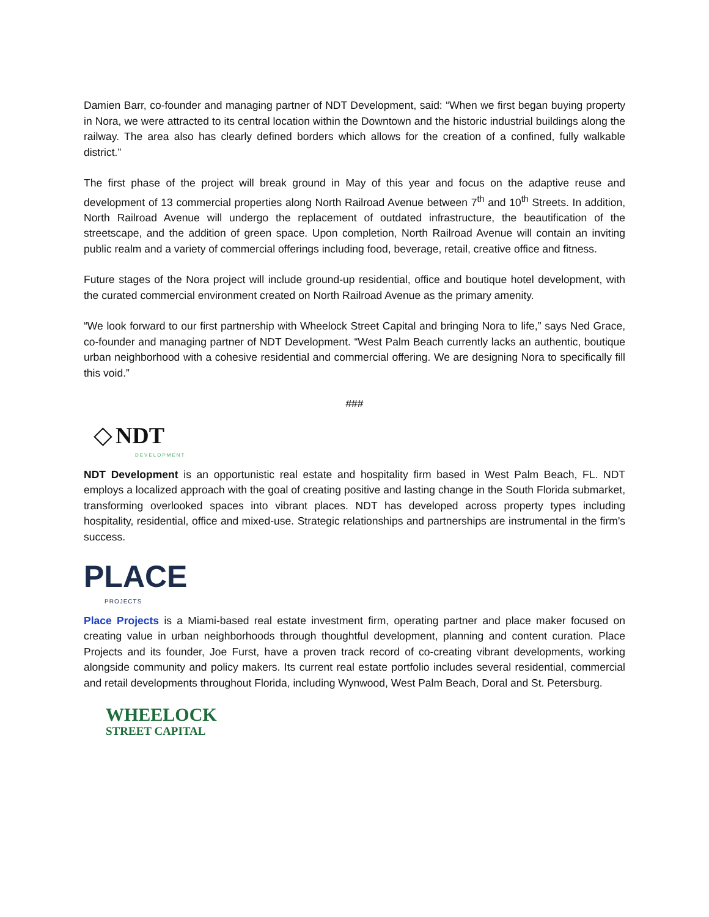Damien Barr, co-founder and managing partner of NDT Development, said: “When we first began buying property in Nora, we were attracted to its central location within the Downtown and the historic industrial buildings along the railway. The area also has clearly defined borders which allows for the creation of a confined, fully walkable district.”
The first phase of the project will break ground in May of this year and focus on the adaptive reuse and development of 13 commercial properties along North Railroad Avenue between 7<sup>th</sup> and 10<sup>th</sup> Streets. In addition, North Railroad Avenue will undergo the replacement of outdated infrastructure, the beautification of the streetscape, and the addition of green space. Upon completion, North Railroad Avenue will contain an inviting public realm and a variety of commercial offerings including food, beverage, retail, creative office and fitness.
Future stages of the Nora project will include ground-up residential, office and boutique hotel development, with the curated commercial environment created on North Railroad Avenue as the primary amenity.
“We look forward to our first partnership with Wheelock Street Capital and bringing Nora to life,” says Ned Grace, co-founder and managing partner of NDT Development. “West Palm Beach currently lacks an authentic, boutique urban neighborhood with a cohesive residential and commercial offering. We are designing Nora to specifically fill this void.”
###
◇ NDT
DEVELOPMENT
NDT Development is an opportunistic real estate and hospitality firm based in West Palm Beach, FL. NDT employs a localized approach with the goal of creating positive and lasting change in the South Florida submarket, transforming overlooked spaces into vibrant places. NDT has developed across property types including hospitality, residential, office and mixed-use. Strategic relationships and partnerships are instrumental in the firm's success.
PLACE
PROJECTS
Place Projects is a Miami-based real estate investment firm, operating partner and place maker focused on creating value in urban neighborhoods through thoughtful development, planning and content curation. Place Projects and its founder, Joe Furst, have a proven track record of co-creating vibrant developments, working alongside community and policy makers. Its current real estate portfolio includes several residential, commercial and retail developments throughout Florida, including Wynwood, West Palm Beach, Doral and St. Petersburg.
WHEELOCK
STREET CAPITAL